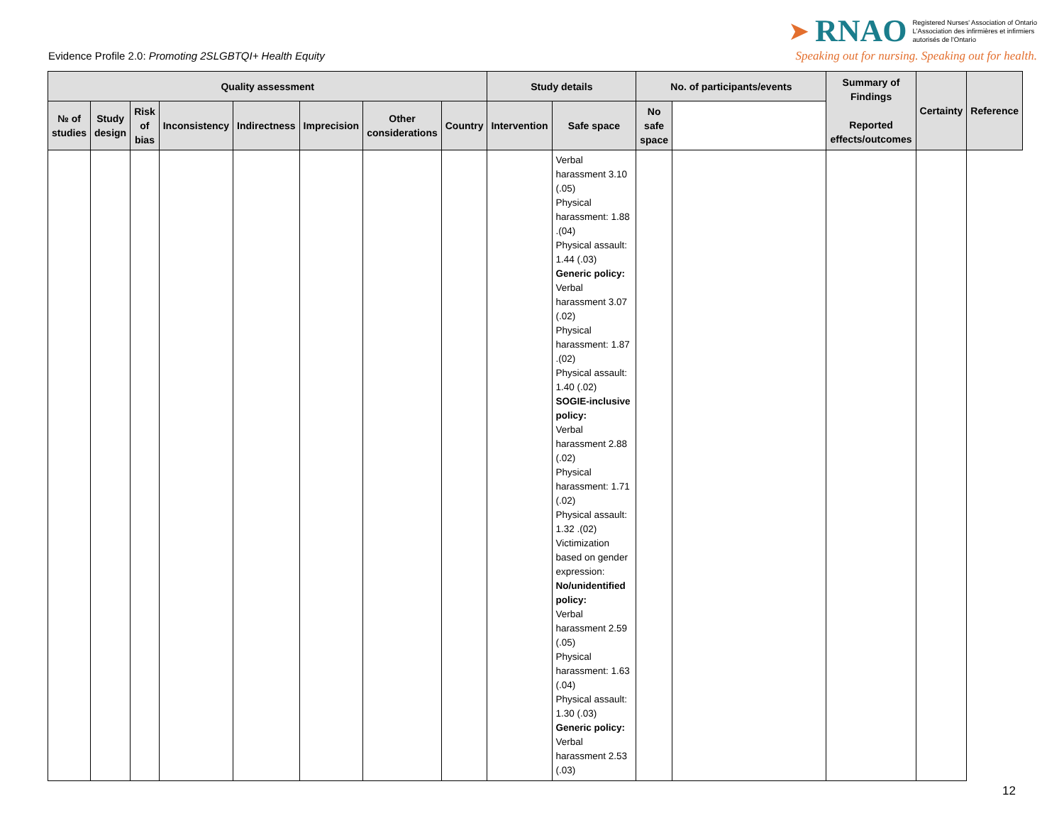Evidence Profile 2.0: Promoting 2SLGBTQI+ Health Equity
➤ RNAO
Registered Nurses' Association of Ontario
L'Association des infirmières et infirmiers
autorisés de l'Ontario
Speaking out for nursing. Speaking out for health.
| Quality assessment | | | | | | | | Study details | | No. of participants/events | | Summary of Findings Reported effects/outcomes | Certainty | Reference |
| --- | --- | --- | --- | --- | --- | --- | --- | --- | --- | --- | --- | --- | --- | --- |
| № of studies | Study design | Risk of bias | Inconsistency | Indirectness | Imprecision | Other considerations | Country | Intervention | Safe space | No safe space | | | | |
| | | | | | | | | | Verbal harassment 3.10 (.05) Physical harassment: 1.88 .(04) Physical assault: 1.44 (.03) Generic policy: Verbal harassment 3.07 (.02) Physical harassment: 1.87 .(02) Physical assault: 1.40 (.02) SOGIE-inclusive policy: Verbal harassment 2.88 (.02) Physical harassment: 1.71 (.02) Physical assault: 1.32 .(02) Victimization based on gender expression: No/unidentified policy: Verbal harassment 2.59 (.05) Physical harassment: 1.63 (.04) Physical assault: 1.30 (.03) Generic policy: Verbal harassment 2.53 (.03) | | | | | |
12